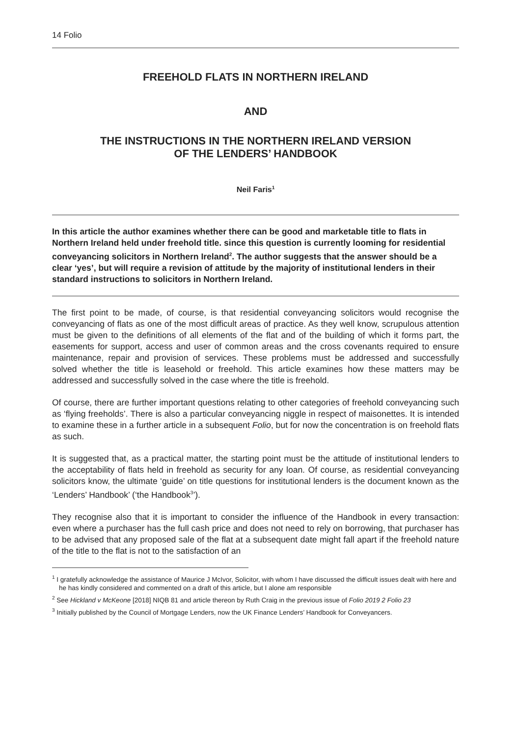14 Folio
FREEHOLD FLATS IN NORTHERN IRELAND
AND
THE INSTRUCTIONS IN THE NORTHERN IRELAND VERSION
OF THE LENDERS’ HANDBOOK
Neil Faris<sup>1</sup>
In this article the author examines whether there can be good and marketable title to flats in Northern Ireland held under freehold title. since this question is currently looming for residential conveyancing solicitors in Northern Ireland<sup>2</sup>. The author suggests that the answer should be a clear ‘yes’, but will require a revision of attitude by the majority of institutional lenders in their standard instructions to solicitors in Northern Ireland.
The first point to be made, of course, is that residential conveyancing solicitors would recognise the conveyancing of flats as one of the most difficult areas of practice. As they well know, scrupulous attention must be given to the definitions of all elements of the flat and of the building of which it forms part, the easements for support, access and user of common areas and the cross covenants required to ensure maintenance, repair and provision of services. These problems must be addressed and successfully solved whether the title is leasehold or freehold. This article examines how these matters may be addressed and successfully solved in the case where the title is freehold.
Of course, there are further important questions relating to other categories of freehold conveyancing such as ‘flying freeholds’. There is also a particular conveyancing niggle in respect of maisonettes. It is intended to examine these in a further article in a subsequent Folio, but for now the concentration is on freehold flats as such.
It is suggested that, as a practical matter, the starting point must be the attitude of institutional lenders to the acceptability of flats held in freehold as security for any loan. Of course, as residential conveyancing solicitors know, the ultimate ‘guide’ on title questions for institutional lenders is the document known as the ‘Lenders’ Handbook’ (‘the Handbook<sup>3</sup>’).
They recognise also that it is important to consider the influence of the Handbook in every transaction: even where a purchaser has the full cash price and does not need to rely on borrowing, that purchaser has to be advised that any proposed sale of the flat at a subsequent date might fall apart if the freehold nature of the title to the flat is not to the satisfaction of an
<sup>1</sup> I gratefully acknowledge the assistance of Maurice J McIvor, Solicitor, with whom I have discussed the difficult issues dealt with here and he has kindly considered and commented on a draft of this article, but I alone am responsible
<sup>2</sup> See Hickland v McKeone [2018] NIQB 81 and article thereon by Ruth Craig in the previous issue of Folio 2019 2 Folio 23
<sup>3</sup> Initially published by the Council of Mortgage Lenders, now the UK Finance Lenders’ Handbook for Conveyancers.